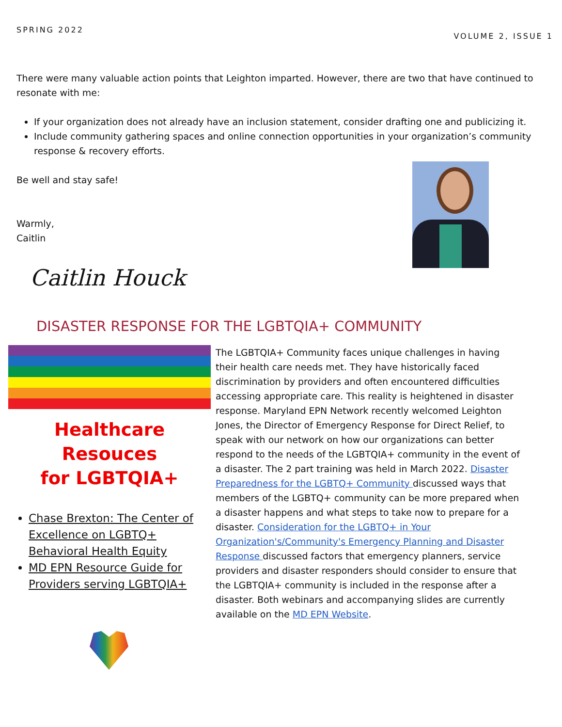SPRING 2022 VOLUME 2, ISSUE 1
There were many valuable action points that Leighton imparted. However, there are two that have continued to resonate with me:
If your organization does not already have an inclusion statement, consider drafting one and publicizing it.
Include community gathering spaces and online connection opportunities in your organization’s community response & recovery efforts.
Be well and stay safe!
Warmly,
Caitlin
Caitlin Houck
DISASTER RESPONSE FOR THE LGBTQIA+ COMMUNITY
Healthcare Resouces
for LGBTQIA+
Chase Brexton: The Center of Excellence on LGBTQ+ Behavioral Health Equity
MD EPN Resource Guide for Providers serving LGBTQIA+
The LGBTQIA+ Community faces unique challenges in having their health care needs met. They have historically faced discrimination by providers and often encountered difficulties accessing appropriate care. This reality is heightened in disaster response. Maryland EPN Network recently welcomed Leighton Jones, the Director of Emergency Response for Direct Relief, to speak with our network on how our organizations can better respond to the needs of the LGBTQIA+ community in the event of a disaster. The 2 part training was held in March 2022. Disaster Preparedness for the LGBTQ+ Community discussed ways that members of the LGBTQ+ community can be more prepared when a disaster happens and what steps to take now to prepare for a disaster. Consideration for the LGBTQ+ in Your Organization's/Community's Emergency Planning and Disaster Response discussed factors that emergency planners, service providers and disaster responders should consider to ensure that the LGBTQIA+ community is included in the response after a disaster. Both webinars and accompanying slides are currently available on the MD EPN Website.